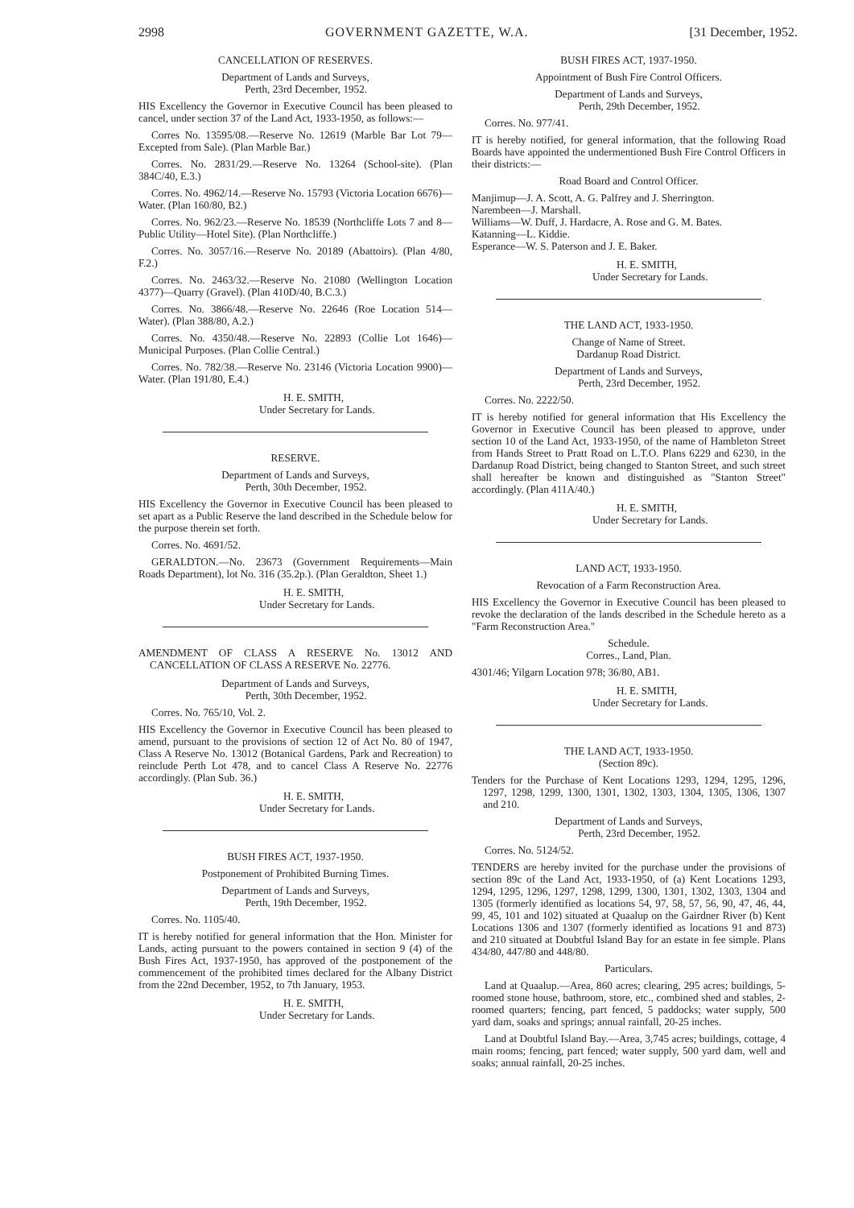2998 GOVERNMENT GAZETTE, W.A. [31 December, 1952.
CANCELLATION OF RESERVES.
Department of Lands and Surveys,
Perth, 23rd December, 1952.
HIS Excellency the Governor in Executive Council has been pleased to cancel, under section 37 of the Land Act, 1933-1950, as follows:—
Corres No. 13595/08.—Reserve No. 12619 (Marble Bar Lot 79—Excepted from Sale). (Plan Marble Bar.)
Corres. No. 2831/29.—Reserve No. 13264 (School-site). (Plan 384C/40, E.3.)
Corres. No. 4962/14.—Reserve No. 15793 (Victoria Location 6676)—Water. (Plan 160/80, B2.)
Corres. No. 962/23.—Reserve No. 18539 (Northcliffe Lots 7 and 8—Public Utility—Hotel Site). (Plan Northcliffe.)
Corres. No. 3057/16.—Reserve No. 20189 (Abattoirs). (Plan 4/80, F.2.)
Corres. No. 2463/32.—Reserve No. 21080 (Wellington Location 4377)—Quarry (Gravel). (Plan 410D/40, B.C.3.)
Corres. No. 3866/48.—Reserve No. 22646 (Roe Location 514—Water). (Plan 388/80, A.2.)
Corres. No. 4350/48.—Reserve No. 22893 (Collie Lot 1646)—Municipal Purposes. (Plan Collie Central.)
Corres. No. 782/38.—Reserve No. 23146 (Victoria Location 9900)—Water. (Plan 191/80, E.4.)
H. E. SMITH,
Under Secretary for Lands.
RESERVE.
Department of Lands and Surveys,
Perth, 30th December, 1952.
HIS Excellency the Governor in Executive Council has been pleased to set apart as a Public Reserve the land described in the Schedule below for the purpose therein set forth.
Corres. No. 4691/52.
GERALDTON.—No. 23673 (Government Requirements—Main Roads Department), lot No. 316 (35.2p.). (Plan Geraldton, Sheet 1.)
H. E. SMITH,
Under Secretary for Lands.
AMENDMENT OF CLASS A RESERVE No. 13012 AND CANCELLATION OF CLASS A RESERVE No. 22776.
Department of Lands and Surveys,
Perth, 30th December, 1952.
Corres. No. 765/10, Vol. 2.
HIS Excellency the Governor in Executive Council has been pleased to amend, pursuant to the provisions of section 12 of Act No. 80 of 1947, Class A Reserve No. 13012 (Botanical Gardens, Park and Recreation) to reinclude Perth Lot 478, and to cancel Class A Reserve No. 22776 accordingly. (Plan Sub. 36.)
H. E. SMITH,
Under Secretary for Lands.
BUSH FIRES ACT, 1937-1950.
Postponement of Prohibited Burning Times.
Department of Lands and Surveys,
Perth, 19th December, 1952.
Corres. No. 1105/40.
IT is hereby notified for general information that the Hon. Minister for Lands, acting pursuant to the powers contained in section 9 (4) of the Bush Fires Act, 1937-1950, has approved of the postponement of the commencement of the prohibited times declared for the Albany District from the 22nd December, 1952, to 7th January, 1953.
H. E. SMITH,
Under Secretary for Lands.
BUSH FIRES ACT, 1937-1950.
Appointment of Bush Fire Control Officers.
Department of Lands and Surveys,
Perth, 29th December, 1952.
Corres. No. 977/41.
IT is hereby notified, for general information, that the following Road Boards have appointed the undermentioned Bush Fire Control Officers in their districts:—
Road Board and Control Officer.
Manjimup—J. A. Scott, A. G. Palfrey and J. Sherrington.
Narembeen—J. Marshall.
Williams—W. Duff, J. Hardacre, A. Rose and G. M. Bates.
Katanning—L. Kiddie.
Esperance—W. S. Paterson and J. E. Baker.
H. E. SMITH,
Under Secretary for Lands.
THE LAND ACT, 1933-1950.
Change of Name of Street.
Dardanup Road District.
Department of Lands and Surveys,
Perth, 23rd December, 1952.
Corres. No. 2222/50.
IT is hereby notified for general information that His Excellency the Governor in Executive Council has been pleased to approve, under section 10 of the Land Act, 1933-1950, of the name of Hambleton Street from Hands Street to Pratt Road on L.T.O. Plans 6229 and 6230, in the Dardanup Road District, being changed to Stanton Street, and such street shall hereafter be known and distinguished as "Stanton Street" accordingly. (Plan 411A/40.)
H. E. SMITH,
Under Secretary for Lands.
LAND ACT, 1933-1950.
Revocation of a Farm Reconstruction Area.
HIS Excellency the Governor in Executive Council has been pleased to revoke the declaration of the lands described in the Schedule hereto as a "Farm Reconstruction Area."
Schedule.
Corres., Land, Plan.
4301/46; Yilgarn Location 978; 36/80, AB1.
H. E. SMITH,
Under Secretary for Lands.
THE LAND ACT, 1933-1950.
(Section 89c).
Tenders for the Purchase of Kent Locations 1293, 1294, 1295, 1296, 1297, 1298, 1299, 1300, 1301, 1302, 1303, 1304, 1305, 1306, 1307 and 210.
Department of Lands and Surveys,
Perth, 23rd December, 1952.
Corres. No. 5124/52.
TENDERS are hereby invited for the purchase under the provisions of section 89c of the Land Act, 1933-1950, of (a) Kent Locations 1293, 1294, 1295, 1296, 1297, 1298, 1299, 1300, 1301, 1302, 1303, 1304 and 1305 (formerly identified as locations 54, 97, 58, 57, 56, 90, 47, 46, 44, 99, 45, 101 and 102) situated at Quaalup on the Gairdner River (b) Kent Locations 1306 and 1307 (formerly identified as locations 91 and 873) and 210 situated at Doubtful Island Bay for an estate in fee simple. Plans 434/80, 447/80 and 448/80.
Particulars.
Land at Quaalup.—Area, 860 acres; clearing, 295 acres; buildings, 5-roomed stone house, bathroom, store, etc., combined shed and stables, 2-roomed quarters; fencing, part fenced, 5 paddocks; water supply, 500 yard dam, soaks and springs; annual rainfall, 20-25 inches.
Land at Doubtful Island Bay.—Area, 3,745 acres; buildings, cottage, 4 main rooms; fencing, part fenced; water supply, 500 yard dam, well and soaks; annual rainfall, 20-25 inches.